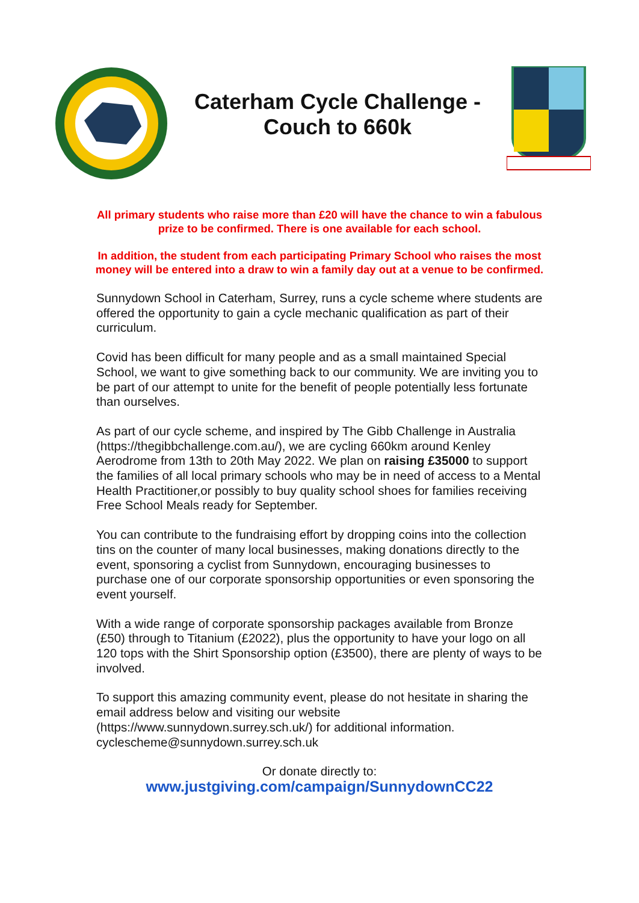Caterham Cycle Challenge -
Couch to 660k
All primary students who raise more than £20 will have the chance to win a fabulous prize to be confirmed. There is one available for each school.
In addition, the student from each participating Primary School who raises the most money will be entered into a draw to win a family day out at a venue to be confirmed.
Sunnydown School in Caterham, Surrey, runs a cycle scheme where students are offered the opportunity to gain a cycle mechanic qualification as part of their curriculum.
Covid has been difficult for many people and as a small maintained Special School, we want to give something back to our community. We are inviting you to be part of our attempt to unite for the benefit of people potentially less fortunate than ourselves.
As part of our cycle scheme, and inspired by The Gibb Challenge in Australia (https://thegibbchallenge.com.au/), we are cycling 660km around Kenley Aerodrome from 13th to 20th May 2022. We plan on raising £35000 to support the families of all local primary schools who may be in need of access to a Mental Health Practitioner,or possibly to buy quality school shoes for families receiving Free School Meals ready for September.
You can contribute to the fundraising effort by dropping coins into the collection tins on the counter of many local businesses, making donations directly to the event, sponsoring a cyclist from Sunnydown, encouraging businesses to purchase one of our corporate sponsorship opportunities or even sponsoring the event yourself.
With a wide range of corporate sponsorship packages available from Bronze (£50) through to Titanium (£2022), plus the opportunity to have your logo on all 120 tops with the Shirt Sponsorship option (£3500), there are plenty of ways to be involved.
To support this amazing community event, please do not hesitate in sharing the email address below and visiting our website (https://www.sunnydown.surrey.sch.uk/) for additional information.
cyclescheme@sunnydown.surrey.sch.uk
Or donate directly to:
www.justgiving.com/campaign/SunnydownCC22